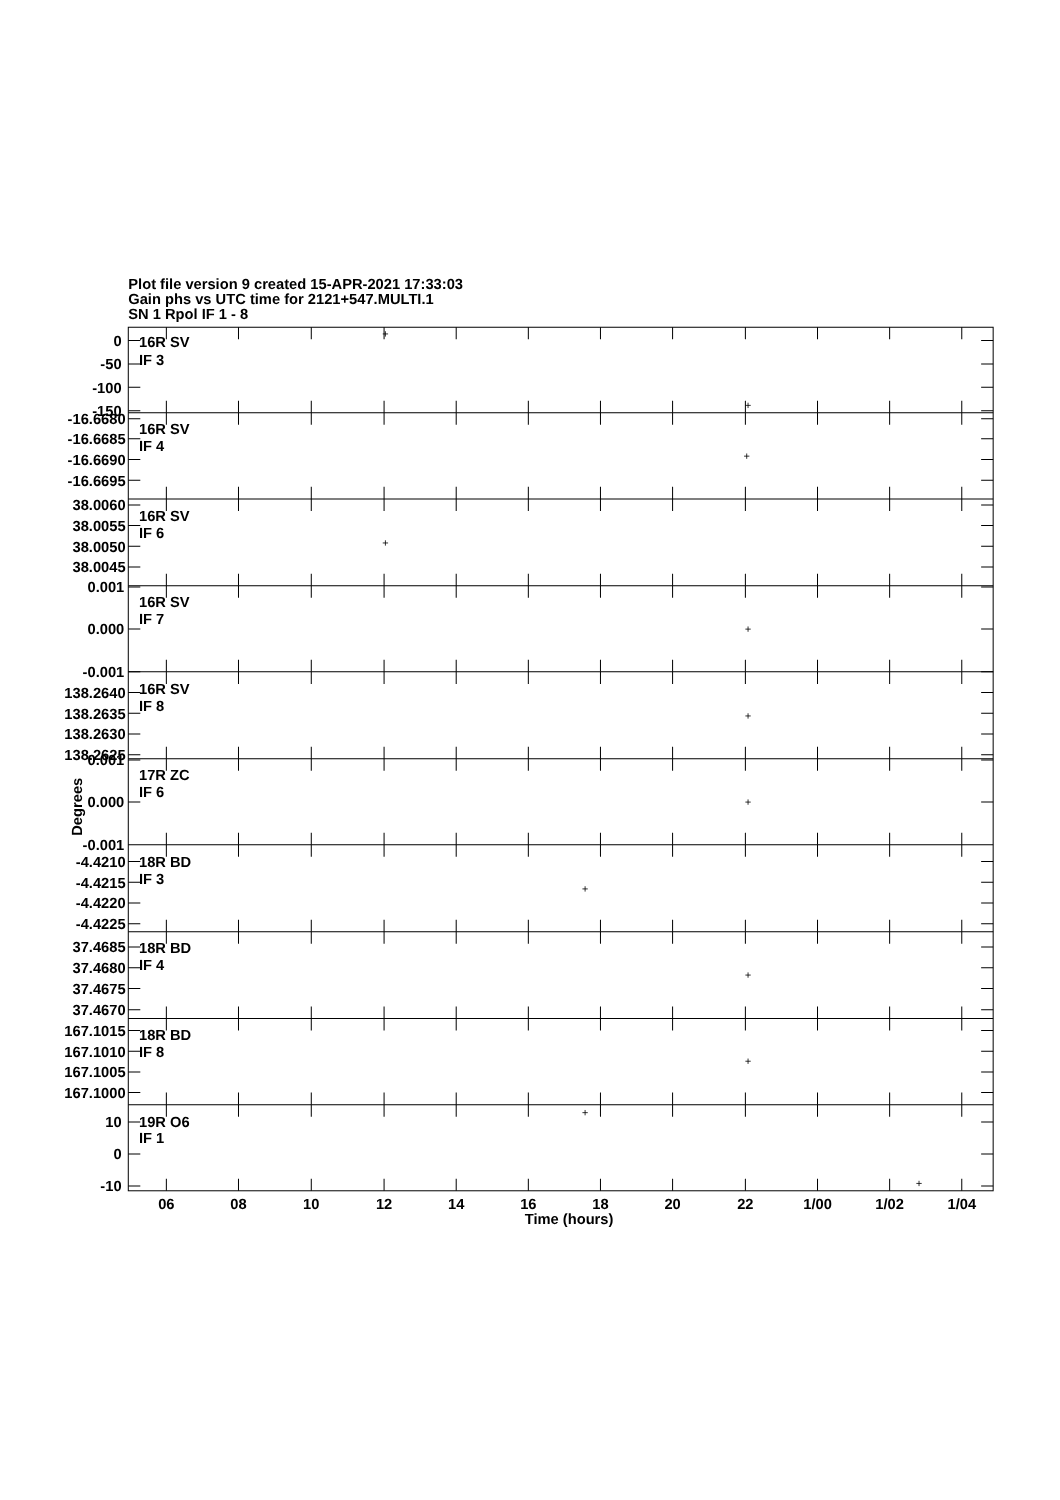Plot file version 9 created 15-APR-2021 17:33:03
Gain phs vs UTC time for 2121+547.MULTI.1
SN 1 Rpol IF 1 - 8
16R SV
IF 3
0
-50
-100
-150
16R SV
IF 4
-16.6680
-16.6685
-16.6690
-16.6695
16R SV
IF 6
38.0060
38.0055
38.0050
38.0045
16R SV
IF 7
0.001
0.000
-0.001
16R SV
IF 8
138.2640
138.2635
138.2630
138.2625
17R ZC
IF 6
0.001
0.000
-0.001
18R BD
IF 3
-4.4210
-4.4215
-4.4220
-4.4225
18R BD
IF 4
37.4685
37.4680
37.4675
37.4670
18R BD
IF 8
167.1015
167.1010
167.1005
167.1000
19R O6
IF 1
10
0
-10
Degrees
06
08
10
12
14
16
18
20
22
1/00
1/02
1/04
Time (hours)